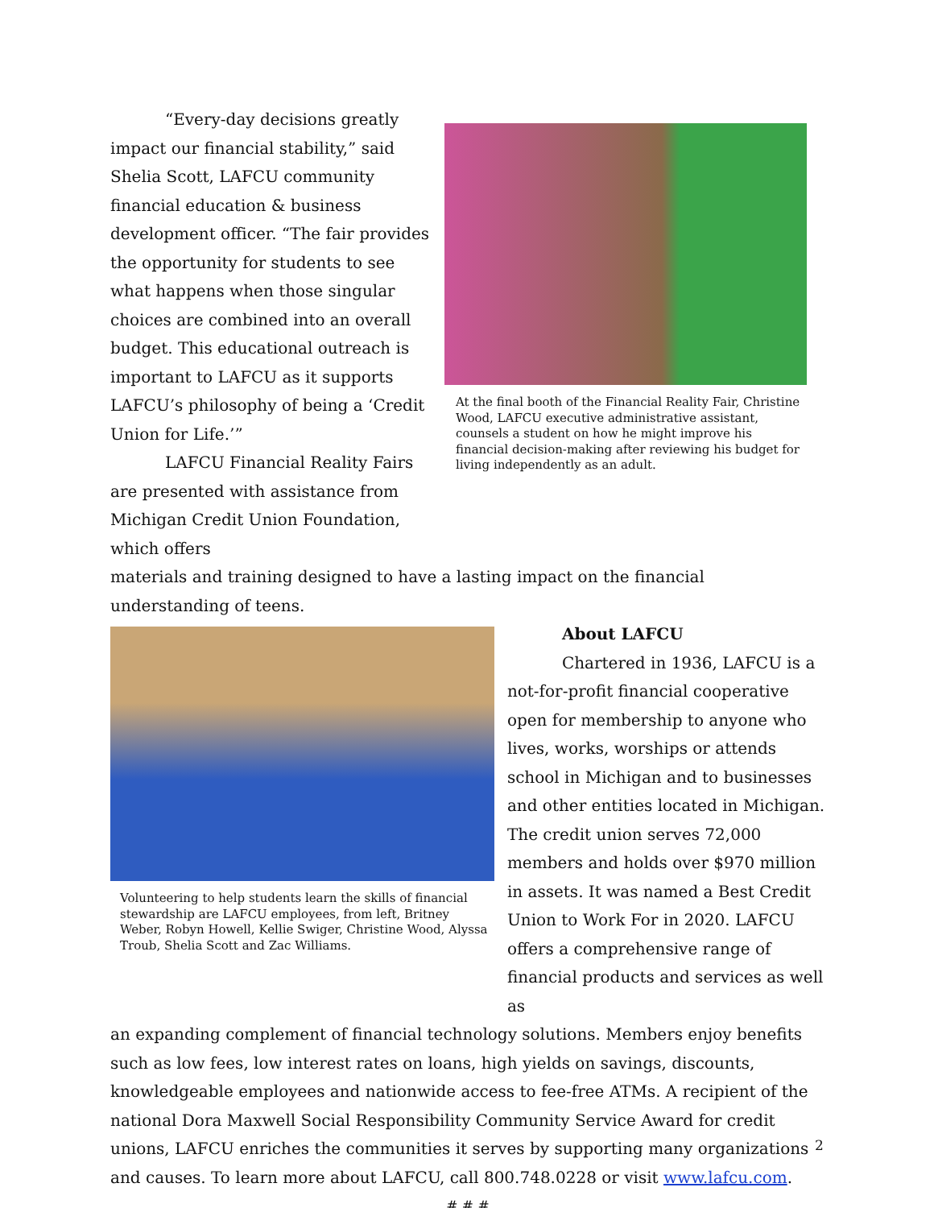“Every-day decisions greatly impact our financial stability,” said Shelia Scott, LAFCU community financial education & business development officer. “The fair provides the opportunity for students to see what happens when those singular choices are combined into an overall budget. This educational outreach is important to LAFCU as it supports LAFCU’s philosophy of being a ‘Credit Union for Life.’”
LAFCU Financial Reality Fairs are presented with assistance from Michigan Credit Union Foundation, which offers
At the final booth of the Financial Reality Fair, Christine Wood, LAFCU executive administrative assistant, counsels a student on how he might improve his financial decision-making after reviewing his budget for living independently as an adult.
materials and training designed to have a lasting impact on the financial understanding of teens.
Volunteering to help students learn the skills of financial stewardship are LAFCU employees, from left, Britney Weber, Robyn Howell, Kellie Swiger, Christine Wood, Alyssa Troub, Shelia Scott and Zac Williams.
About LAFCU
Chartered in 1936, LAFCU is a not-for-profit financial cooperative open for membership to anyone who lives, works, worships or attends school in Michigan and to businesses and other entities located in Michigan. The credit union serves 72,000 members and holds over $970 million in assets. It was named a Best Credit Union to Work For in 2020. LAFCU offers a comprehensive range of financial products and services as well as
an expanding complement of financial technology solutions. Members enjoy benefits such as low fees, low interest rates on loans, high yields on savings, discounts, knowledgeable employees and nationwide access to fee-free ATMs. A recipient of the national Dora Maxwell Social Responsibility Community Service Award for credit unions, LAFCU enriches the communities it serves by supporting many organizations and causes. To learn more about LAFCU, call 800.748.0228 or visit www.lafcu.com.
# # #
2